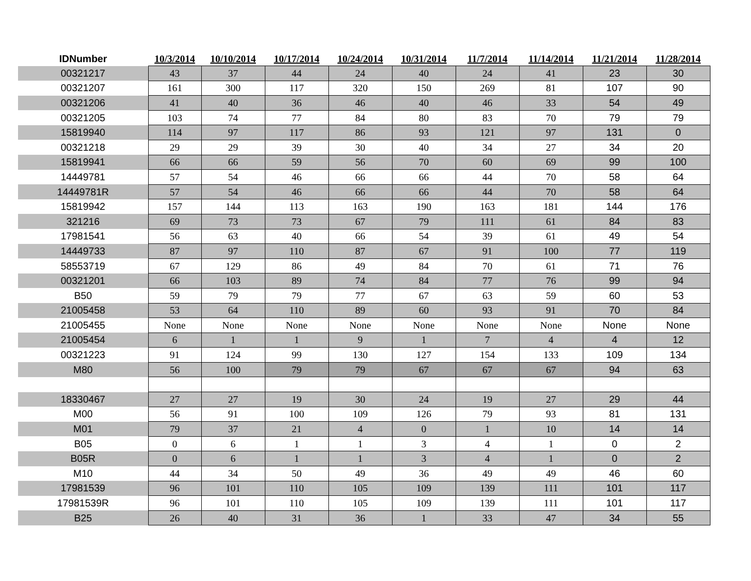| IDNumber | 10/3/2014 | 10/10/2014 | 10/17/2014 | 10/24/2014 | 10/31/2014 | 11/7/2014 | 11/14/2014 | 11/21/2014 | 11/28/2014 |
| --- | --- | --- | --- | --- | --- | --- | --- | --- | --- |
| 00321217 | 43 | 37 | 44 | 24 | 40 | 24 | 41 | 23 | 30 |
| 00321207 | 161 | 300 | 117 | 320 | 150 | 269 | 81 | 107 | 90 |
| 00321206 | 41 | 40 | 36 | 46 | 40 | 46 | 33 | 54 | 49 |
| 00321205 | 103 | 74 | 77 | 84 | 80 | 83 | 70 | 79 | 79 |
| 15819940 | 114 | 97 | 117 | 86 | 93 | 121 | 97 | 131 | 0 |
| 00321218 | 29 | 29 | 39 | 30 | 40 | 34 | 27 | 34 | 20 |
| 15819941 | 66 | 66 | 59 | 56 | 70 | 60 | 69 | 99 | 100 |
| 14449781 | 57 | 54 | 46 | 66 | 66 | 44 | 70 | 58 | 64 |
| 14449781R | 57 | 54 | 46 | 66 | 66 | 44 | 70 | 58 | 64 |
| 15819942 | 157 | 144 | 113 | 163 | 190 | 163 | 181 | 144 | 176 |
| 321216 | 69 | 73 | 73 | 67 | 79 | 111 | 61 | 84 | 83 |
| 17981541 | 56 | 63 | 40 | 66 | 54 | 39 | 61 | 49 | 54 |
| 14449733 | 87 | 97 | 110 | 87 | 67 | 91 | 100 | 77 | 119 |
| 58553719 | 67 | 129 | 86 | 49 | 84 | 70 | 61 | 71 | 76 |
| 00321201 | 66 | 103 | 89 | 74 | 84 | 77 | 76 | 99 | 94 |
| B50 | 59 | 79 | 79 | 77 | 67 | 63 | 59 | 60 | 53 |
| 21005458 | 53 | 64 | 110 | 89 | 60 | 93 | 91 | 70 | 84 |
| 21005455 | None | None | None | None | None | None | None | None | None |
| 21005454 | 6 | 1 | 1 | 9 | 1 | 7 | 4 | 4 | 12 |
| 00321223 | 91 | 124 | 99 | 130 | 127 | 154 | 133 | 109 | 134 |
| M80 | 56 | 100 | 79 | 79 | 67 | 67 | 67 | 94 | 63 |
| 18330467 | 27 | 27 | 19 | 30 | 24 | 19 | 27 | 29 | 44 |
| M00 | 56 | 91 | 100 | 109 | 126 | 79 | 93 | 81 | 131 |
| M01 | 79 | 37 | 21 | 4 | 0 | 1 | 10 | 14 | 14 |
| B05 | 0 | 6 | 1 | 1 | 3 | 4 | 1 | 0 | 2 |
| B05R | 0 | 6 | 1 | 1 | 3 | 4 | 1 | 0 | 2 |
| M10 | 44 | 34 | 50 | 49 | 36 | 49 | 49 | 46 | 60 |
| 17981539 | 96 | 101 | 110 | 105 | 109 | 139 | 111 | 101 | 117 |
| 17981539R | 96 | 101 | 110 | 105 | 109 | 139 | 111 | 101 | 117 |
| B25 | 26 | 40 | 31 | 36 | 1 | 33 | 47 | 34 | 55 |